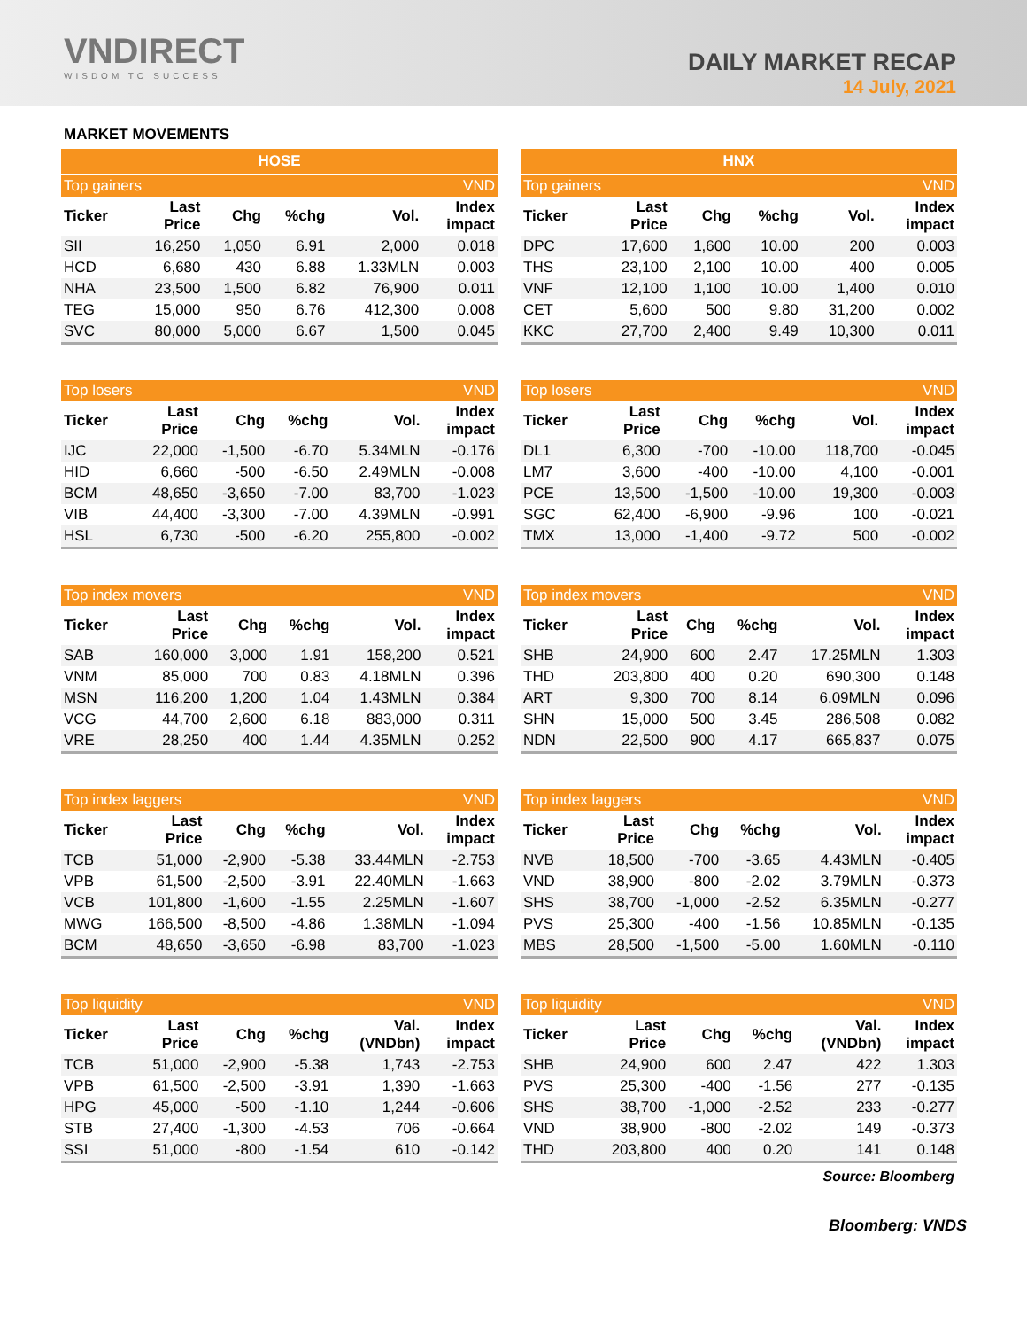VNDIRECT
WISDOM TO SUCCESS
DAILY MARKET RECAP
14 July, 2021
MARKET MOVEMENTS
| HOSE | | | | | |
| --- | --- | --- | --- | --- | --- |
| Top gainers | | | | | VND |
| Ticker | Last Price | Chg | %chg | Vol. | Index impact |
| SII | 16,250 | 1,050 | 6.91 | 2,000 | 0.018 |
| HCD | 6,680 | 430 | 6.88 | 1.33MLN | 0.003 |
| NHA | 23,500 | 1,500 | 6.82 | 76,900 | 0.011 |
| TEG | 15,000 | 950 | 6.76 | 412,300 | 0.008 |
| SVC | 80,000 | 5,000 | 6.67 | 1,500 | 0.045 |
| HNX | | | | | |
| --- | --- | --- | --- | --- | --- |
| Top gainers | | | | | VND |
| Ticker | Last Price | Chg | %chg | Vol. | Index impact |
| DPC | 17,600 | 1,600 | 10.00 | 200 | 0.003 |
| THS | 23,100 | 2,100 | 10.00 | 400 | 0.005 |
| VNF | 12,100 | 1,100 | 10.00 | 1,400 | 0.010 |
| CET | 5,600 | 500 | 9.80 | 31,200 | 0.002 |
| KKC | 27,700 | 2,400 | 9.49 | 10,300 | 0.011 |
| Top losers | | | | | VND |
| --- | --- | --- | --- | --- | --- |
| Ticker | Last Price | Chg | %chg | Vol. | Index impact |
| IJC | 22,000 | -1,500 | -6.70 | 5.34MLN | -0.176 |
| HID | 6,660 | -500 | -6.50 | 2.49MLN | -0.008 |
| BCM | 48,650 | -3,650 | -7.00 | 83,700 | -1.023 |
| VIB | 44,400 | -3,300 | -7.00 | 4.39MLN | -0.991 |
| HSL | 6,730 | -500 | -6.20 | 255,800 | -0.002 |
| Top losers | | | | | VND |
| --- | --- | --- | --- | --- | --- |
| Ticker | Last Price | Chg | %chg | Vol. | Index impact |
| DL1 | 6,300 | -700 | -10.00 | 118,700 | -0.045 |
| LM7 | 3,600 | -400 | -10.00 | 4,100 | -0.001 |
| PCE | 13,500 | -1,500 | -10.00 | 19,300 | -0.003 |
| SGC | 62,400 | -6,900 | -9.96 | 100 | -0.021 |
| TMX | 13,000 | -1,400 | -9.72 | 500 | -0.002 |
| Top index movers | | | | | VND |
| --- | --- | --- | --- | --- | --- |
| Ticker | Last Price | Chg | %chg | Vol. | Index impact |
| SAB | 160,000 | 3,000 | 1.91 | 158,200 | 0.521 |
| VNM | 85,000 | 700 | 0.83 | 4.18MLN | 0.396 |
| MSN | 116,200 | 1,200 | 1.04 | 1.43MLN | 0.384 |
| VCG | 44,700 | 2,600 | 6.18 | 883,000 | 0.311 |
| VRE | 28,250 | 400 | 1.44 | 4.35MLN | 0.252 |
| Top index movers | | | | | VND |
| --- | --- | --- | --- | --- | --- |
| Ticker | Last Price | Chg | %chg | Vol. | Index impact |
| SHB | 24,900 | 600 | 2.47 | 17.25MLN | 1.303 |
| THD | 203,800 | 400 | 0.20 | 690,300 | 0.148 |
| ART | 9,300 | 700 | 8.14 | 6.09MLN | 0.096 |
| SHN | 15,000 | 500 | 3.45 | 286,508 | 0.082 |
| NDN | 22,500 | 900 | 4.17 | 665,837 | 0.075 |
| Top index laggers | | | | | VND |
| --- | --- | --- | --- | --- | --- |
| Ticker | Last Price | Chg | %chg | Vol. | Index impact |
| TCB | 51,000 | -2,900 | -5.38 | 33.44MLN | -2.753 |
| VPB | 61,500 | -2,500 | -3.91 | 22.40MLN | -1.663 |
| VCB | 101,800 | -1,600 | -1.55 | 2.25MLN | -1.607 |
| MWG | 166,500 | -8,500 | -4.86 | 1.38MLN | -1.094 |
| BCM | 48,650 | -3,650 | -6.98 | 83,700 | -1.023 |
| Top index laggers | | | | | VND |
| --- | --- | --- | --- | --- | --- |
| Ticker | Last Price | Chg | %chg | Vol. | Index impact |
| NVB | 18,500 | -700 | -3.65 | 4.43MLN | -0.405 |
| VND | 38,900 | -800 | -2.02 | 3.79MLN | -0.373 |
| SHS | 38,700 | -1,000 | -2.52 | 6.35MLN | -0.277 |
| PVS | 25,300 | -400 | -1.56 | 10.85MLN | -0.135 |
| MBS | 28,500 | -1,500 | -5.00 | 1.60MLN | -0.110 |
| Top liquidity | | | | | VND |
| --- | --- | --- | --- | --- | --- |
| Ticker | Last Price | Chg | %chg | Val. (VNDbn) | Index impact |
| TCB | 51,000 | -2,900 | -5.38 | 1,743 | -2.753 |
| VPB | 61,500 | -2,500 | -3.91 | 1,390 | -1.663 |
| HPG | 45,000 | -500 | -1.10 | 1,244 | -0.606 |
| STB | 27,400 | -1,300 | -4.53 | 706 | -0.664 |
| SSI | 51,000 | -800 | -1.54 | 610 | -0.142 |
| Top liquidity | | | | | VND |
| --- | --- | --- | --- | --- | --- |
| Ticker | Last Price | Chg | %chg | Val. (VNDbn) | Index impact |
| SHB | 24,900 | 600 | 2.47 | 422 | 1.303 |
| PVS | 25,300 | -400 | -1.56 | 277 | -0.135 |
| SHS | 38,700 | -1,000 | -2.52 | 233 | -0.277 |
| VND | 38,900 | -800 | -2.02 | 149 | -0.373 |
| THD | 203,800 | 400 | 0.20 | 141 | 0.148 |
Source: Bloomberg
Bloomberg: VNDS